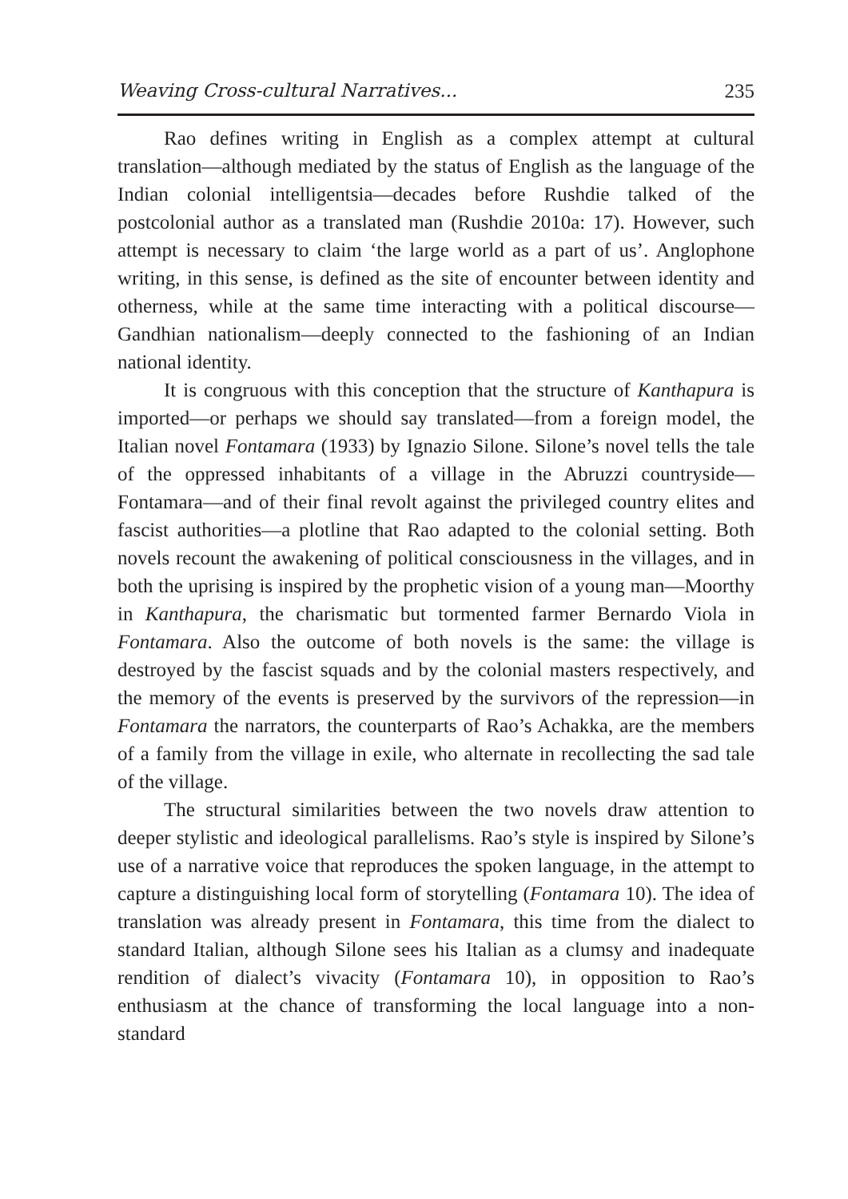Weaving Cross-cultural Narratives... 235
Rao defines writing in English as a complex attempt at cultural translation—although mediated by the status of English as the language of the Indian colonial intelligentsia—decades before Rushdie talked of the postcolonial author as a translated man (Rushdie 2010a: 17). However, such attempt is necessary to claim ‘the large world as a part of us’. Anglophone writing, in this sense, is defined as the site of encounter between identity and otherness, while at the same time interacting with a political discourse—Gandhian nationalism—deeply connected to the fashioning of an Indian national identity.
It is congruous with this conception that the structure of Kanthapura is imported—or perhaps we should say translated—from a foreign model, the Italian novel Fontamara (1933) by Ignazio Silone. Silone’s novel tells the tale of the oppressed inhabitants of a village in the Abruzzi countryside—Fontamara—and of their final revolt against the privileged country elites and fascist authorities—a plotline that Rao adapted to the colonial setting. Both novels recount the awakening of political consciousness in the villages, and in both the uprising is inspired by the prophetic vision of a young man—Moorthy in Kanthapura, the charismatic but tormented farmer Bernardo Viola in Fontamara. Also the outcome of both novels is the same: the village is destroyed by the fascist squads and by the colonial masters respectively, and the memory of the events is preserved by the survivors of the repression—in Fontamara the narrators, the counterparts of Rao’s Achakka, are the members of a family from the village in exile, who alternate in recollecting the sad tale of the village.
The structural similarities between the two novels draw attention to deeper stylistic and ideological parallelisms. Rao’s style is inspired by Silone’s use of a narrative voice that reproduces the spoken language, in the attempt to capture a distinguishing local form of storytelling (Fontamara 10). The idea of translation was already present in Fontamara, this time from the dialect to standard Italian, although Silone sees his Italian as a clumsy and inadequate rendition of dialect’s vivacity (Fontamara 10), in opposition to Rao’s enthusiasm at the chance of transforming the local language into a non-standard